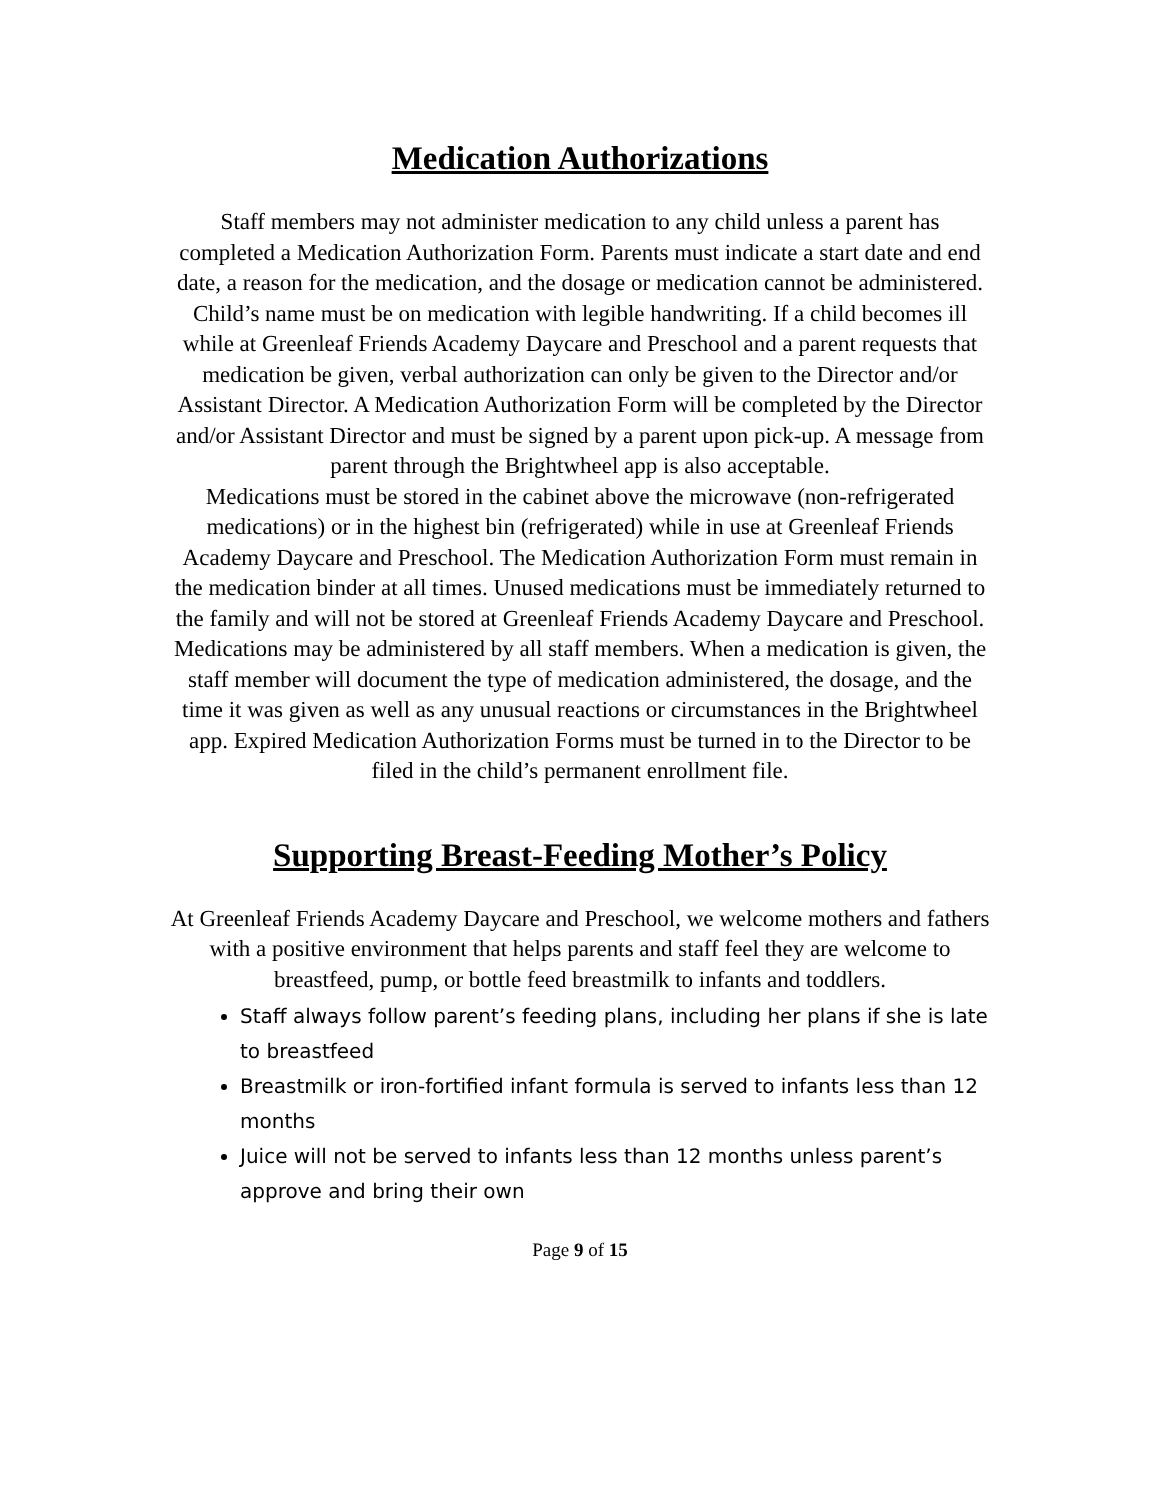Medication Authorizations
Staff members may not administer medication to any child unless a parent has completed a Medication Authorization Form. Parents must indicate a start date and end date, a reason for the medication, and the dosage or medication cannot be administered. Child’s name must be on medication with legible handwriting. If a child becomes ill while at Greenleaf Friends Academy Daycare and Preschool and a parent requests that medication be given, verbal authorization can only be given to the Director and/or Assistant Director. A Medication Authorization Form will be completed by the Director and/or Assistant Director and must be signed by a parent upon pick-up. A message from parent through the Brightwheel app is also acceptable.
Medications must be stored in the cabinet above the microwave (non-refrigerated medications) or in the highest bin (refrigerated) while in use at Greenleaf Friends Academy Daycare and Preschool. The Medication Authorization Form must remain in the medication binder at all times. Unused medications must be immediately returned to the family and will not be stored at Greenleaf Friends Academy Daycare and Preschool. Medications may be administered by all staff members. When a medication is given, the staff member will document the type of medication administered, the dosage, and the time it was given as well as any unusual reactions or circumstances in the Brightwheel app. Expired Medication Authorization Forms must be turned in to the Director to be filed in the child’s permanent enrollment file.
Supporting Breast-Feeding Mother’s Policy
At Greenleaf Friends Academy Daycare and Preschool, we welcome mothers and fathers with a positive environment that helps parents and staff feel they are welcome to breastfeed, pump, or bottle feed breastmilk to infants and toddlers.
Staff always follow parent’s feeding plans, including her plans if she is late to breastfeed
Breastmilk or iron-fortified infant formula is served to infants less than 12 months
Juice will not be served to infants less than 12 months unless parent’s approve and bring their own
Page 9 of 15